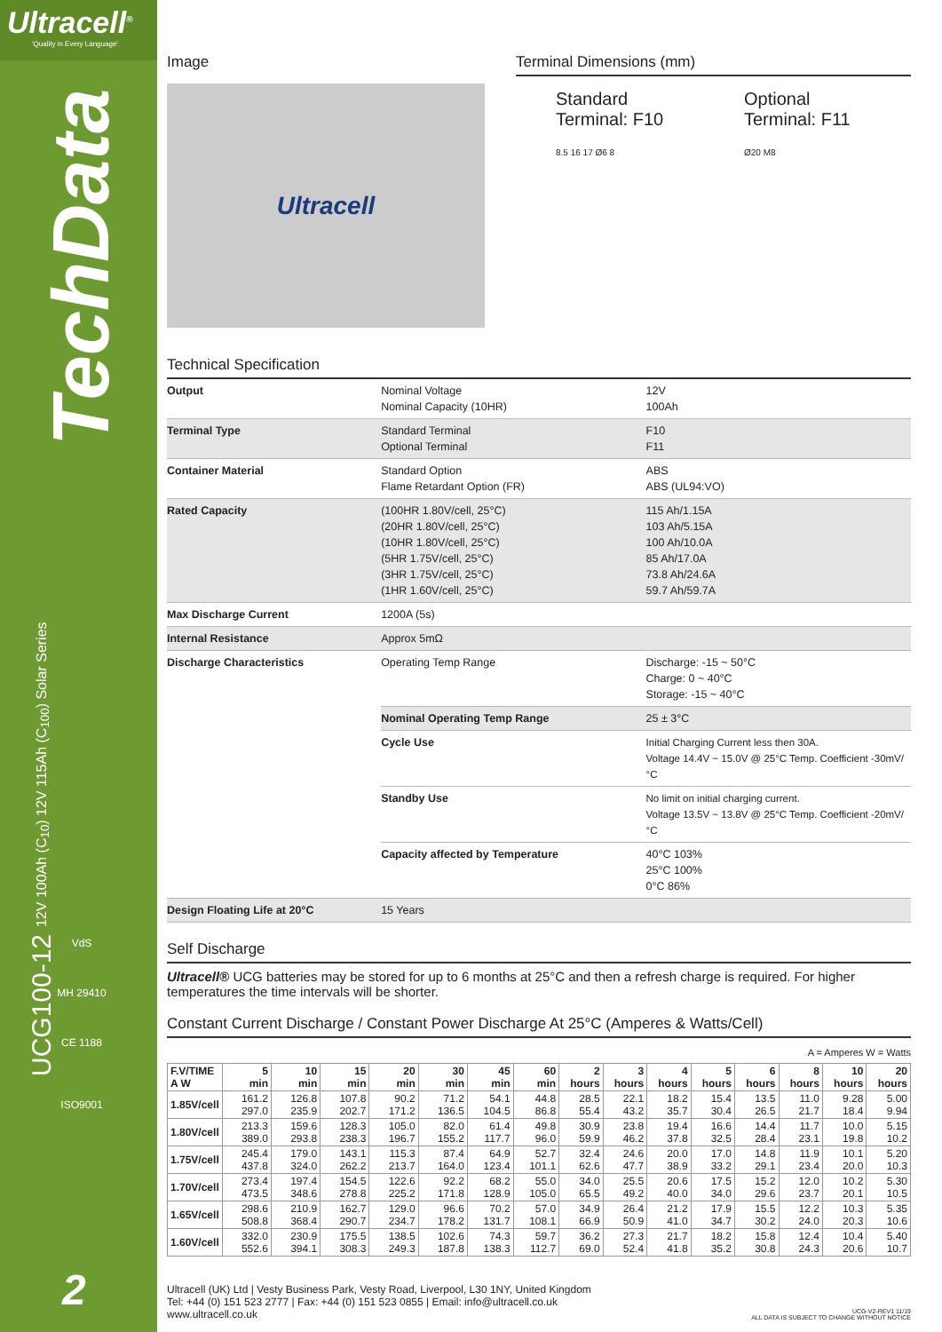Ultracell<sup>®</sup>
'Quality in Every Language'
TechData
UCG100-12 12V 100Ah (C<sub>10</sub>) 12V 115Ah (C<sub>100</sub>) Solar Series
VdS
MH 29410
CE 1188
ISO9001
2
Image
Ultracell
Terminal Dimensions (mm)
Standard
Terminal: F10
8.5 16 17 Ø6 8
Optional
Terminal: F11
Ø20 M8
Technical Specification
| Output | Nominal Voltage Nominal Capacity (10HR) | 12V 100Ah |
| Terminal Type | Standard Terminal Optional Terminal | F10 F11 |
| Container Material | Standard Option Flame Retardant Option (FR) | ABS ABS (UL94:VO) |
| Rated Capacity | (100HR 1.80V/cell, 25°C) (20HR 1.80V/cell, 25°C) (10HR 1.80V/cell, 25°C) (5HR 1.75V/cell, 25°C) (3HR 1.75V/cell, 25°C) (1HR 1.60V/cell, 25°C) | 115 Ah/1.15A 103 Ah/5.15A 100 Ah/10.0A 85 Ah/17.0A 73.8 Ah/24.6A 59.7 Ah/59.7A |
| Max Discharge Current | 1200A (5s) | |
| Internal Resistance | Approx 5mΩ | |
| Discharge Characteristics | Operating Temp Range | Discharge: -15 ~ 50°C Charge: 0 ~ 40°C Storage: -15 ~ 40°C |
| | Nominal Operating Temp Range | 25 ± 3°C |
| | Cycle Use | Initial Charging Current less then 30A. Voltage 14.4V ~ 15.0V @ 25°C Temp. Coefficient -30mV/°C |
| | Standby Use | No limit on initial charging current. Voltage 13.5V ~ 13.8V @ 25°C Temp. Coefficient -20mV/°C |
| | Capacity affected by Temperature | 40°C 103% 25°C 100% 0°C 86% |
| Design Floating Life at 20°C | 15 Years | |
Self Discharge
Ultracell® UCG batteries may be stored for up to 6 months at 25°C and then a refresh charge is required. For higher temperatures the time intervals will be shorter.
Constant Current Discharge / Constant Power Discharge At 25°C (Amperes & Watts/Cell)
A = Amperes W = Watts
| F.V/TIME A W | 5 min | 10 min | 15 min | 20 min | 30 min | 45 min | 60 min | 2 hours | 3 hours | 4 hours | 5 hours | 6 hours | 8 hours | 10 hours | 20 hours |
| --- | --- | --- | --- | --- | --- | --- | --- | --- | --- | --- | --- | --- | --- | --- | --- |
| 1.85V/cell | 161.2 297.0 | 126.8 235.9 | 107.8 202.7 | 90.2 171.2 | 71.2 136.5 | 54.1 104.5 | 44.8 86.8 | 28.5 55.4 | 22.1 43.2 | 18.2 35.7 | 15.4 30.4 | 13.5 26.5 | 11.0 21.7 | 9.28 18.4 | 5.00 9.94 |
| 1.80V/cell | 213.3 389.0 | 159.6 293.8 | 128.3 238.3 | 105.0 196.7 | 82.0 155.2 | 61.4 117.7 | 49.8 96.0 | 30.9 59.9 | 23.8 46.2 | 19.4 37.8 | 16.6 32.5 | 14.4 28.4 | 11.7 23.1 | 10.0 19.8 | 5.15 10.2 |
| 1.75V/cell | 245.4 437.8 | 179.0 324.0 | 143.1 262.2 | 115.3 213.7 | 87.4 164.0 | 64.9 123.4 | 52.7 101.1 | 32.4 62.6 | 24.6 47.7 | 20.0 38.9 | 17.0 33.2 | 14.8 29.1 | 11.9 23.4 | 10.1 20.0 | 5.20 10.3 |
| 1.70V/cell | 273.4 473.5 | 197.4 348.6 | 154.5 278.8 | 122.6 225.2 | 92.2 171.8 | 68.2 128.9 | 55.0 105.0 | 34.0 65.5 | 25.5 49.2 | 20.6 40.0 | 17.5 34.0 | 15.2 29.6 | 12.0 23.7 | 10.2 20.1 | 5.30 10.5 |
| 1.65V/cell | 298.6 508.8 | 210.9 368.4 | 162.7 290.7 | 129.0 234.7 | 96.6 178.2 | 70.2 131.7 | 57.0 108.1 | 34.9 66.9 | 26.4 50.9 | 21.2 41.0 | 17.9 34.7 | 15.5 30.2 | 12.2 24.0 | 10.3 20.3 | 5.35 10.6 |
| 1.60V/cell | 332.0 552.6 | 230.9 394.1 | 175.5 308.3 | 138.5 249.3 | 102.6 187.8 | 74.3 138.3 | 59.7 112.7 | 36.2 69.0 | 27.3 52.4 | 21.7 41.8 | 18.2 35.2 | 15.8 30.8 | 12.4 24.3 | 10.4 20.6 | 5.40 10.7 |
Ultracell (UK) Ltd | Vesty Business Park, Vesty Road, Liverpool, L30 1NY, United Kingdom
Tel: +44 (0) 151 523 2777 | Fax: +44 (0) 151 523 0855 | Email: info@ultracell.co.uk
www.ultracell.co.uk
UCG-V2-REV1 11/19
ALL DATA IS SUBJECT TO CHANGE WITHOUT NOTICE